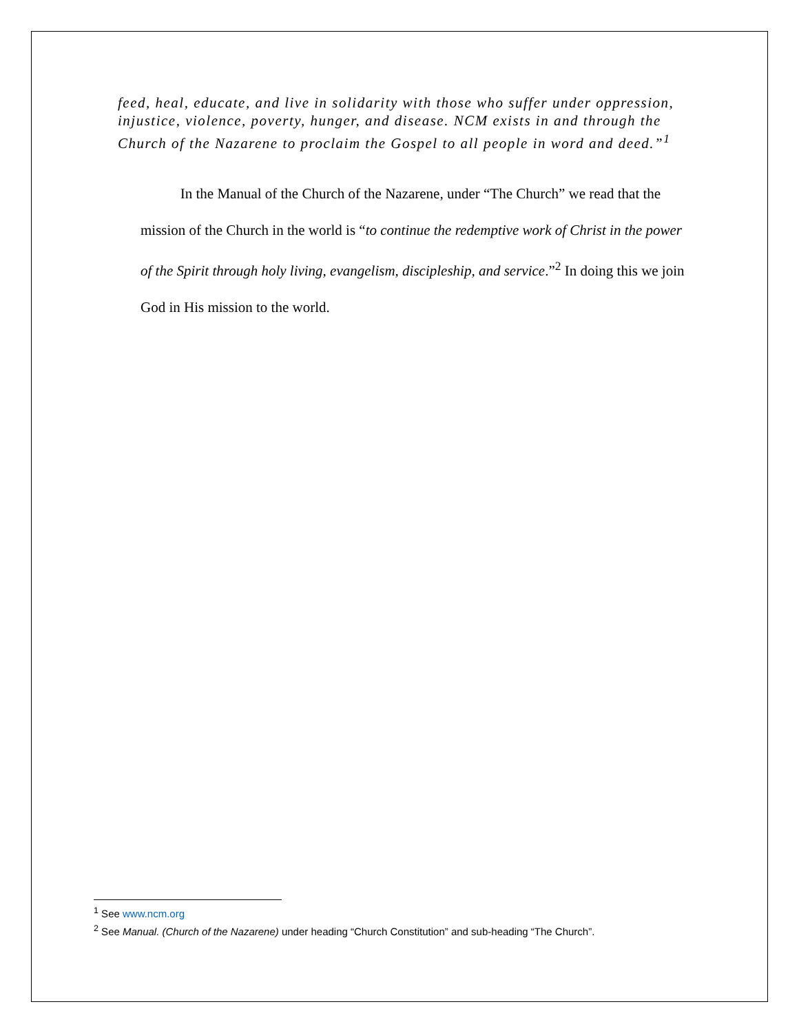feed, heal, educate, and live in solidarity with those who suffer under oppression, injustice, violence, poverty, hunger, and disease. NCM exists in and through the Church of the Nazarene to proclaim the Gospel to all people in word and deed.”<sup>1</sup>
In the Manual of the Church of the Nazarene, under “The Church” we read that the mission of the Church in the world is “to continue the redemptive work of Christ in the power of the Spirit through holy living, evangelism, discipleship, and service.”<sup>2</sup> In doing this we join God in His mission to the world.
<sup>1</sup> See www.ncm.org
<sup>2</sup> See Manual. (Church of the Nazarene) under heading “Church Constitution” and sub-heading “The Church”.